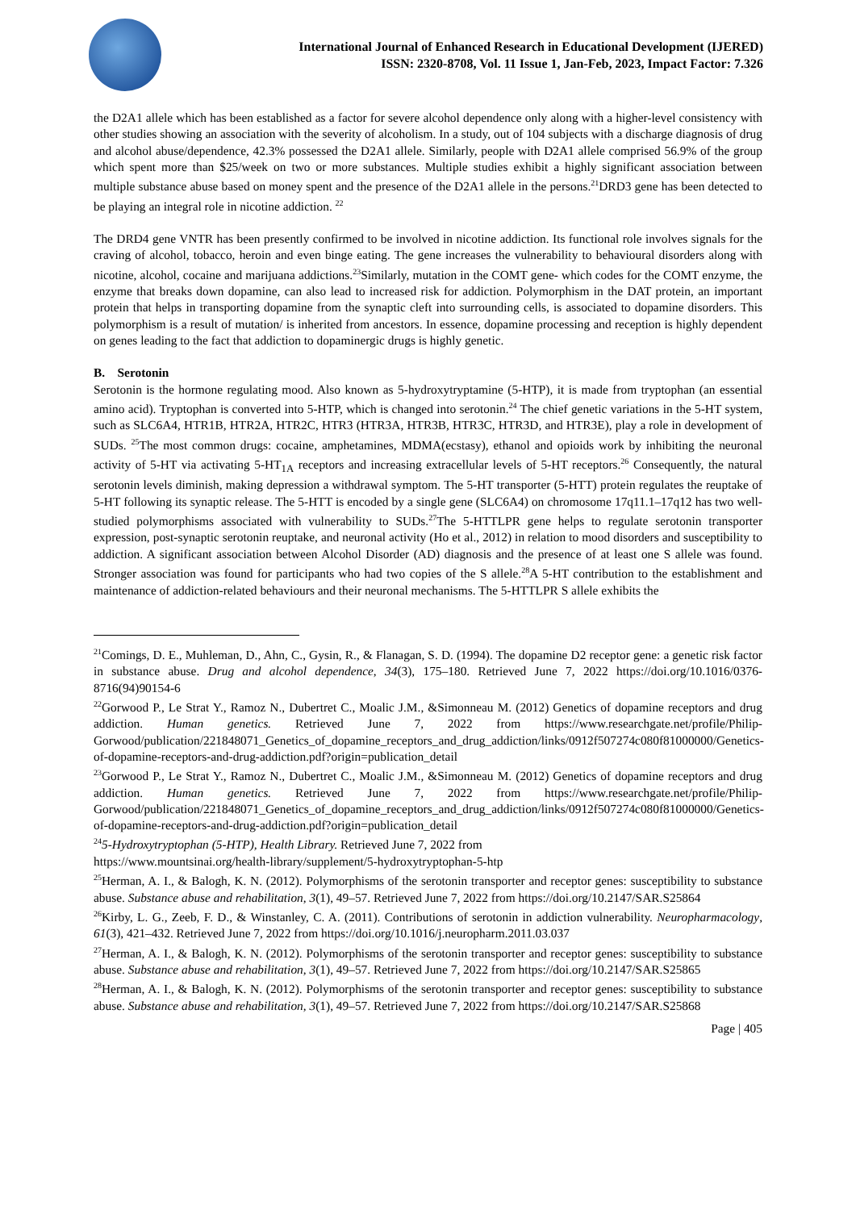International Journal of Enhanced Research in Educational Development (IJERED)
ISSN: 2320-8708, Vol. 11 Issue 1, Jan-Feb, 2023, Impact Factor: 7.326
the D2A1 allele which has been established as a factor for severe alcohol dependence only along with a higher-level consistency with other studies showing an association with the severity of alcoholism. In a study, out of 104 subjects with a discharge diagnosis of drug and alcohol abuse/dependence, 42.3% possessed the D2A1 allele. Similarly, people with D2A1 allele comprised 56.9% of the group which spent more than $25/week on two or more substances. Multiple studies exhibit a highly significant association between multiple substance abuse based on money spent and the presence of the D2A1 allele in the persons.<sup>21</sup>DRD3 gene has been detected to be playing an integral role in nicotine addiction. <sup>22</sup>
The DRD4 gene VNTR has been presently confirmed to be involved in nicotine addiction. Its functional role involves signals for the craving of alcohol, tobacco, heroin and even binge eating. The gene increases the vulnerability to behavioural disorders along with nicotine, alcohol, cocaine and marijuana addictions.<sup>23</sup>Similarly, mutation in the COMT gene- which codes for the COMT enzyme, the enzyme that breaks down dopamine, can also lead to increased risk for addiction. Polymorphism in the DAT protein, an important protein that helps in transporting dopamine from the synaptic cleft into surrounding cells, is associated to dopamine disorders. This polymorphism is a result of mutation/ is inherited from ancestors. In essence, dopamine processing and reception is highly dependent on genes leading to the fact that addiction to dopaminergic drugs is highly genetic.
B. Serotonin
Serotonin is the hormone regulating mood. Also known as 5-hydroxytryptamine (5-HTP), it is made from tryptophan (an essential amino acid). Tryptophan is converted into 5-HTP, which is changed into serotonin.<sup>24</sup> The chief genetic variations in the 5-HT system, such as SLC6A4, HTR1B, HTR2A, HTR2C, HTR3 (HTR3A, HTR3B, HTR3C, HTR3D, and HTR3E), play a role in development of SUDs. <sup>25</sup>The most common drugs: cocaine, amphetamines, MDMA(ecstasy), ethanol and opioids work by inhibiting the neuronal activity of 5-HT via activating 5-HT<sub>1A</sub> receptors and increasing extracellular levels of 5-HT receptors.<sup>26</sup> Consequently, the natural serotonin levels diminish, making depression a withdrawal symptom. The 5-HT transporter (5-HTT) protein regulates the reuptake of 5-HT following its synaptic release. The 5-HTT is encoded by a single gene (SLC6A4) on chromosome 17q11.1–17q12 has two well-studied polymorphisms associated with vulnerability to SUDs.<sup>27</sup>The 5-HTTLPR gene helps to regulate serotonin transporter expression, post-synaptic serotonin reuptake, and neuronal activity (Ho et al., 2012) in relation to mood disorders and susceptibility to addiction. A significant association between Alcohol Disorder (AD) diagnosis and the presence of at least one S allele was found. Stronger association was found for participants who had two copies of the S allele.<sup>28</sup>A 5-HT contribution to the establishment and maintenance of addiction-related behaviours and their neuronal mechanisms. The 5-HTTLPR S allele exhibits the
<sup>21</sup> Comings, D. E., Muhleman, D., Ahn, C., Gysin, R., & Flanagan, S. D. (1994). The dopamine D2 receptor gene: a genetic risk factor in substance abuse. Drug and alcohol dependence, 34(3), 175–180. Retrieved June 7, 2022 https://doi.org/10.1016/0376-8716(94)90154-6
<sup>22</sup> Gorwood P., Le Strat Y., Ramoz N., Dubertret C., Moalic J.M., &Simonneau M. (2012) Genetics of dopamine receptors and drug addiction. Human genetics. Retrieved June 7, 2022 from https://www.researchgate.net/profile/Philip-Gorwood/publication/221848071_Genetics_of_dopamine_receptors_and_drug_addiction/links/0912f507274c080f81000000/Genetics-of-dopamine-receptors-and-drug-addiction.pdf?origin=publication_detail
<sup>23</sup> Gorwood P., Le Strat Y., Ramoz N., Dubertret C., Moalic J.M., &Simonneau M. (2012) Genetics of dopamine receptors and drug addiction. Human genetics. Retrieved June 7, 2022 from https://www.researchgate.net/profile/Philip-Gorwood/publication/221848071_Genetics_of_dopamine_receptors_and_drug_addiction/links/0912f507274c080f81000000/Genetics-of-dopamine-receptors-and-drug-addiction.pdf?origin=publication_detail
<sup>24</sup> 5-Hydroxytryptophan (5-HTP), Health Library. Retrieved June 7, 2022 from
https://www.mountsinai.org/health-library/supplement/5-hydroxytryptophan-5-htp
<sup>25</sup> Herman, A. I., & Balogh, K. N. (2012). Polymorphisms of the serotonin transporter and receptor genes: susceptibility to substance abuse. Substance abuse and rehabilitation, 3(1), 49–57. Retrieved June 7, 2022 from https://doi.org/10.2147/SAR.S25864
<sup>26</sup> Kirby, L. G., Zeeb, F. D., & Winstanley, C. A. (2011). Contributions of serotonin in addiction vulnerability. Neuropharmacology, 61(3), 421–432. Retrieved June 7, 2022 from https://doi.org/10.1016/j.neuropharm.2011.03.037
<sup>27</sup> Herman, A. I., & Balogh, K. N. (2012). Polymorphisms of the serotonin transporter and receptor genes: susceptibility to substance abuse. Substance abuse and rehabilitation, 3(1), 49–57. Retrieved June 7, 2022 from https://doi.org/10.2147/SAR.S25865
<sup>28</sup> Herman, A. I., & Balogh, K. N. (2012). Polymorphisms of the serotonin transporter and receptor genes: susceptibility to substance abuse. Substance abuse and rehabilitation, 3(1), 49–57. Retrieved June 7, 2022 from https://doi.org/10.2147/SAR.S25868
Page | 405